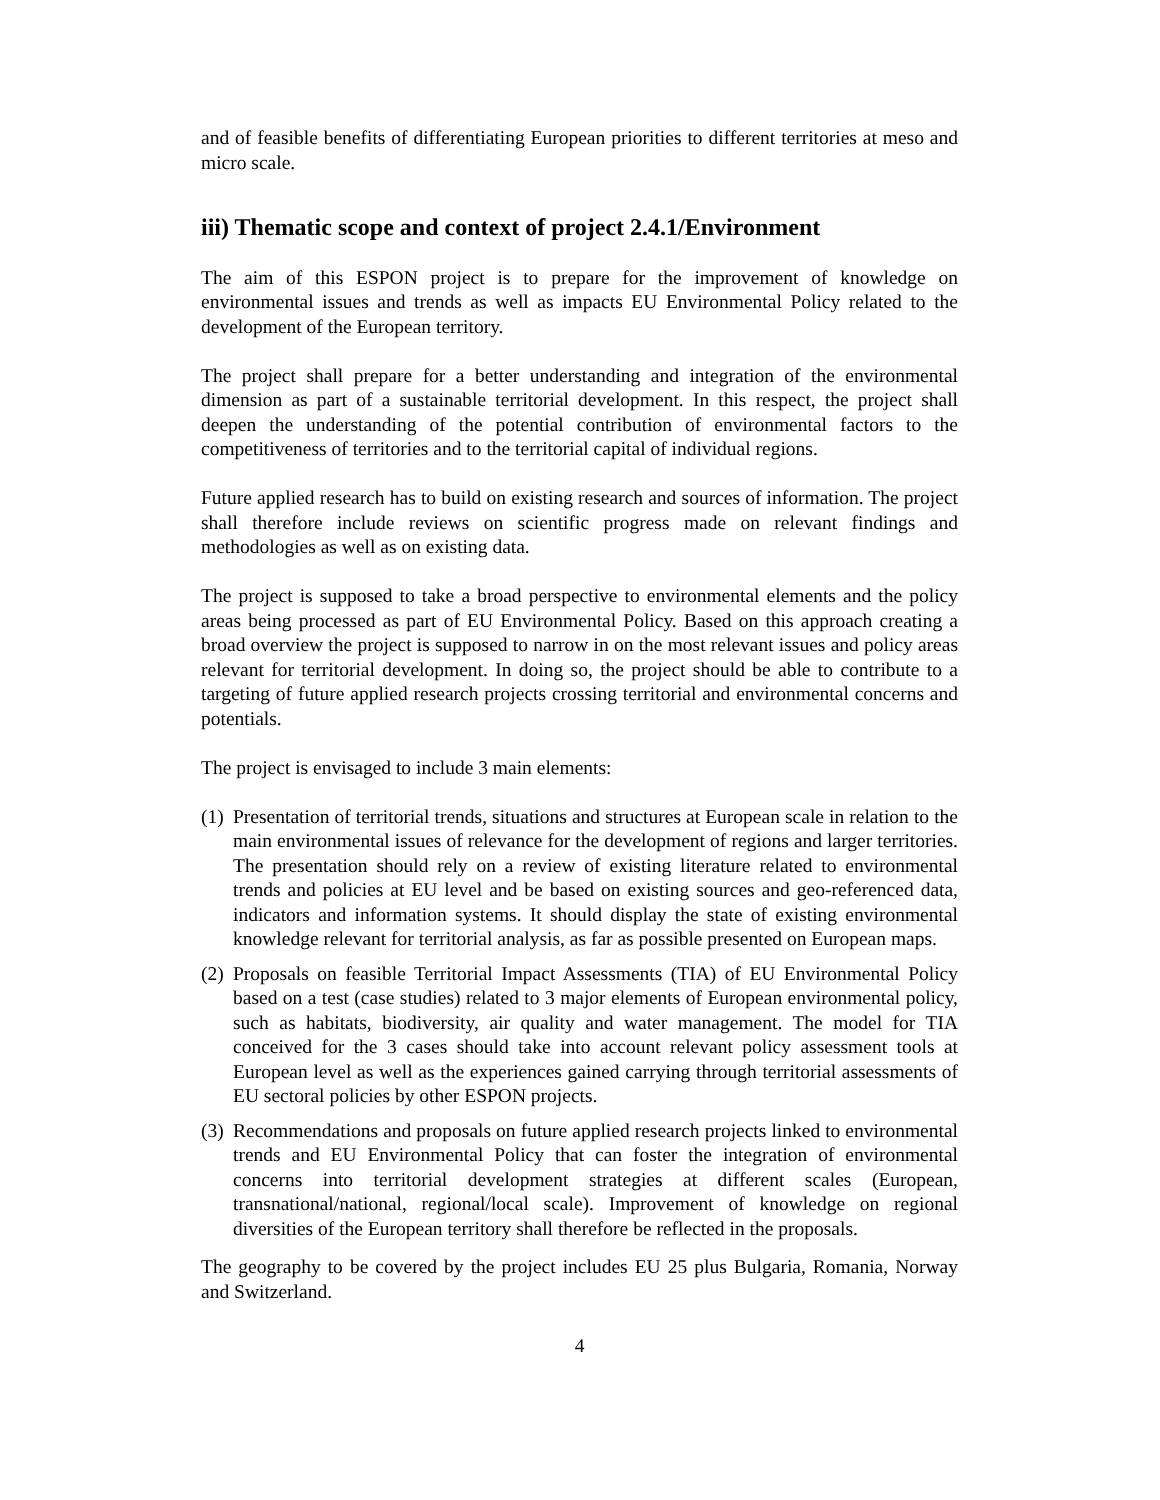and of feasible benefits of differentiating European priorities to different territories at meso and micro scale.
iii) Thematic scope and context of project 2.4.1/Environment
The aim of this ESPON project is to prepare for the improvement of knowledge on environmental issues and trends as well as impacts EU Environmental Policy related to the development of the European territory.
The project shall prepare for a better understanding and integration of the environmental dimension as part of a sustainable territorial development. In this respect, the project shall deepen the understanding of the potential contribution of environmental factors to the competitiveness of territories and to the territorial capital of individual regions.
Future applied research has to build on existing research and sources of information. The project shall therefore include reviews on scientific progress made on relevant findings and methodologies as well as on existing data.
The project is supposed to take a broad perspective to environmental elements and the policy areas being processed as part of EU Environmental Policy. Based on this approach creating a broad overview the project is supposed to narrow in on the most relevant issues and policy areas relevant for territorial development. In doing so, the project should be able to contribute to a targeting of future applied research projects crossing territorial and environmental concerns and potentials.
The project is envisaged to include 3 main elements:
(1) Presentation of territorial trends, situations and structures at European scale in relation to the main environmental issues of relevance for the development of regions and larger territories. The presentation should rely on a review of existing literature related to environmental trends and policies at EU level and be based on existing sources and geo-referenced data, indicators and information systems. It should display the state of existing environmental knowledge relevant for territorial analysis, as far as possible presented on European maps.
(2) Proposals on feasible Territorial Impact Assessments (TIA) of EU Environmental Policy based on a test (case studies) related to 3 major elements of European environmental policy, such as habitats, biodiversity, air quality and water management. The model for TIA conceived for the 3 cases should take into account relevant policy assessment tools at European level as well as the experiences gained carrying through territorial assessments of EU sectoral policies by other ESPON projects.
(3) Recommendations and proposals on future applied research projects linked to environmental trends and EU Environmental Policy that can foster the integration of environmental concerns into territorial development strategies at different scales (European, transnational/national, regional/local scale). Improvement of knowledge on regional diversities of the European territory shall therefore be reflected in the proposals.
The geography to be covered by the project includes EU 25 plus Bulgaria, Romania, Norway and Switzerland.
4